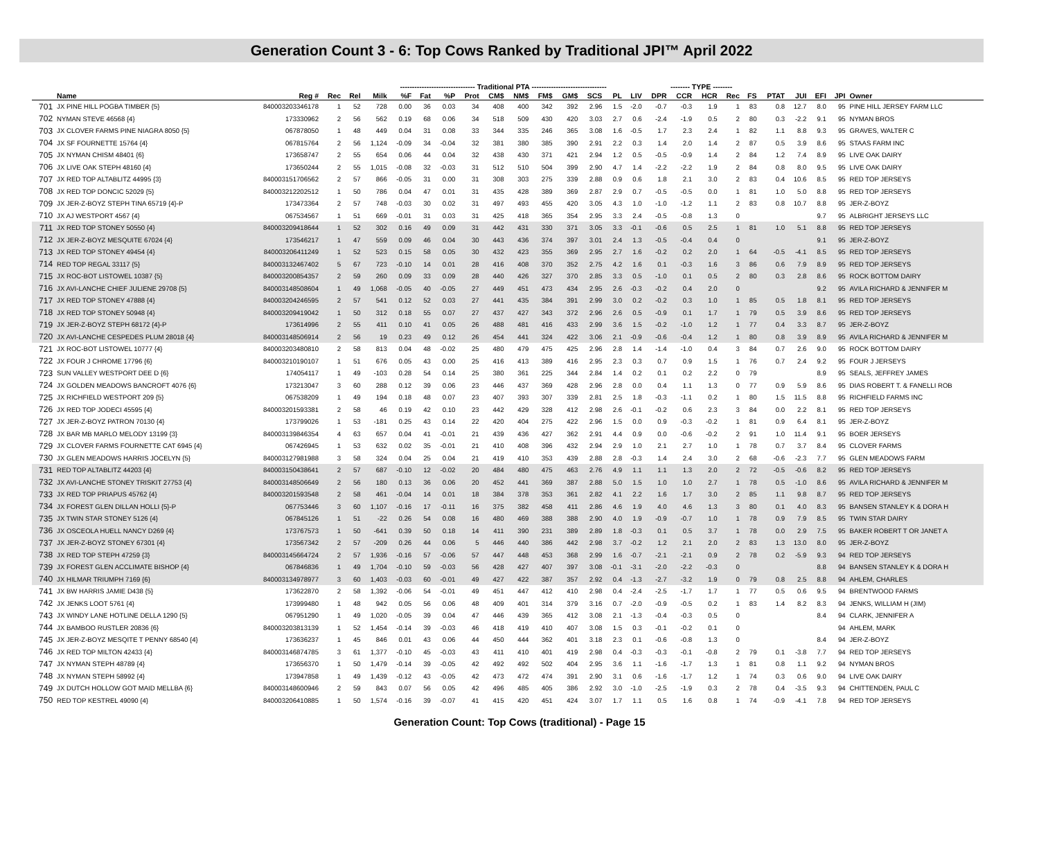Generation Count 3 - 6: Top Cows Ranked by Traditional JPI™ April 2022
| | | | | | ------------------------------- Traditional PTA ------------------------------- | | | | | | | | | | | | -------- TYPE -------- | | | | | | | | | |
| --- | --- | --- | --- | --- | --- | --- | --- | --- | --- | --- | --- | --- | --- | --- | --- | --- | --- | --- | --- | --- | --- | --- | --- | --- | --- | --- |
| | Name | Reg # | Rec | Rel | Milk | %F | Fat | %P | Prot | CM$ | NM$ | FM$ | GM$ | SCS | PL | LIV | DPR | CCR | HCR | Rec | FS | PTAT | JUI | EFI | JPI | Owner |
| 701 | JX PINE HILL POGBA TIMBER {5} | 840003203346178 | 1 | 52 | 728 | 0.00 | 36 | 0.03 | 34 | 408 | 400 | 342 | 392 | 2.96 | 1.5 | -2.0 | -0.7 | -0.3 | 1.9 | 1 | 83 | 0.8 | 12.7 | 8.0 | 95 | PINE HILL JERSEY FARM LLC |
| 702 | NYMAN STEVE 46568 {4} | 173330962 | 2 | 56 | 562 | 0.19 | 68 | 0.06 | 34 | 518 | 509 | 430 | 420 | 3.03 | 2.7 | 0.6 | -2.4 | -1.9 | 0.5 | 2 | 80 | 0.3 | -2.2 | 9.1 | 95 | NYMAN BROS |
| 703 | JX CLOVER FARMS PINE NIAGRA 8050 {5} | 067878050 | 1 | 48 | 449 | 0.04 | 31 | 0.08 | 33 | 344 | 335 | 246 | 365 | 3.08 | 1.6 | -0.5 | 1.7 | 2.3 | 2.4 | 1 | 82 | 1.1 | 8.8 | 9.3 | 95 | GRAVES, WALTER C |
| 704 | JX SF FOURNETTE 15764 {4} | 067815764 | 2 | 56 | 1,124 | -0.09 | 34 | -0.04 | 32 | 381 | 380 | 385 | 390 | 2.91 | 2.2 | 0.3 | 1.4 | 2.0 | 1.4 | 2 | 87 | 0.5 | 3.9 | 8.6 | 95 | STAAS FARM INC |
| 705 | JX NYMAN CHISM 48401 {6} | 173658747 | 2 | 55 | 654 | 0.06 | 44 | 0.04 | 32 | 438 | 430 | 371 | 421 | 2.94 | 1.2 | 0.5 | -0.5 | -0.9 | 1.4 | 2 | 84 | 1.2 | 7.4 | 8.9 | 95 | LIVE OAK DAIRY |
| 706 | JX LIVE OAK STEPH 48160 {4} | 173650244 | 2 | 55 | 1,015 | -0.08 | 32 | -0.03 | 31 | 512 | 510 | 504 | 399 | 2.90 | 4.7 | 1.4 | -2.2 | -2.2 | 1.9 | 2 | 84 | 0.8 | 8.0 | 9.5 | 95 | LIVE OAK DAIRY |
| 707 | JX RED TOP ALTABLITZ 44995 {3} | 840003151706562 | 2 | 57 | 866 | -0.05 | 31 | 0.00 | 31 | 308 | 303 | 275 | 339 | 2.88 | 0.9 | 0.6 | 1.8 | 2.1 | 3.0 | 2 | 83 | 0.4 | 10.6 | 8.5 | 95 | RED TOP JERSEYS |
| 708 | JX RED TOP DONCIC 52029 {5} | 840003212202512 | 1 | 50 | 786 | 0.04 | 47 | 0.01 | 31 | 435 | 428 | 389 | 369 | 2.87 | 2.9 | 0.7 | -0.5 | -0.5 | 0.0 | 1 | 81 | 1.0 | 5.0 | 8.8 | 95 | RED TOP JERSEYS |
| 709 | JX JER-Z-BOYZ STEPH TINA 65719 {4}-P | 173473364 | 2 | 57 | 748 | -0.03 | 30 | 0.02 | 31 | 497 | 493 | 455 | 420 | 3.05 | 4.3 | 1.0 | -1.0 | -1.2 | 1.1 | 2 | 83 | 0.8 | 10.7 | 8.8 | 95 | JER-Z-BOYZ |
| 710 | JX AJ WESTPORT 4567 {4} | 067534567 | 1 | 51 | 669 | -0.01 | 31 | 0.03 | 31 | 425 | 418 | 365 | 354 | 2.95 | 3.3 | 2.4 | -0.5 | -0.8 | 1.3 | 0 | | | | 9.7 | 95 | ALBRIGHT JERSEYS LLC |
| 711 | JX RED TOP STONEY 50550 {4} | 840003209418644 | 1 | 52 | 302 | 0.16 | 49 | 0.09 | 31 | 442 | 431 | 330 | 371 | 3.05 | 3.3 | -0.1 | -0.6 | 0.5 | 2.5 | 1 | 81 | 1.0 | 5.1 | 8.8 | 95 | RED TOP JERSEYS |
| 712 | JX JER-Z-BOYZ MESQUITE 67024 {4} | 173546217 | 1 | 47 | 559 | 0.09 | 46 | 0.04 | 30 | 443 | 436 | 374 | 397 | 3.01 | 2.4 | 1.3 | -0.5 | -0.4 | 0.4 | 0 | | | | 9.1 | 95 | JER-Z-BOYZ |
| 713 | JX RED TOP STONEY 49454 {4} | 840003206411249 | 1 | 52 | 523 | 0.15 | 58 | 0.05 | 30 | 432 | 423 | 355 | 369 | 2.95 | 2.7 | 1.6 | -0.2 | 0.2 | 2.0 | 1 | 64 | -0.5 | -4.1 | 8.5 | 95 | RED TOP JERSEYS |
| 714 | RED TOP REGAL 33117 {5} | 840003132467402 | 5 | 67 | 723 | -0.10 | 14 | 0.01 | 28 | 416 | 408 | 370 | 352 | 2.75 | 4.2 | 1.6 | 0.1 | -0.3 | 1.6 | 3 | 86 | 0.6 | 7.9 | 8.9 | 95 | RED TOP JERSEYS |
| 715 | JX ROC-BOT LISTOWEL 10387 {5} | 840003200854357 | 2 | 59 | 260 | 0.09 | 33 | 0.09 | 28 | 440 | 426 | 327 | 370 | 2.85 | 3.3 | 0.5 | -1.0 | 0.1 | 0.5 | 2 | 80 | 0.3 | 2.8 | 8.6 | 95 | ROCK BOTTOM DAIRY |
| 716 | JX AVI-LANCHE CHIEF JULIENE 29708 {5} | 840003148508604 | 1 | 49 | 1,068 | -0.05 | 40 | -0.05 | 27 | 449 | 451 | 473 | 434 | 2.95 | 2.6 | -0.3 | -0.2 | 0.4 | 2.0 | 0 | | | | 9.2 | 95 | AVILA RICHARD & JENNIFER M |
| 717 | JX RED TOP STONEY 47888 {4} | 840003204246595 | 2 | 57 | 541 | 0.12 | 52 | 0.03 | 27 | 441 | 435 | 384 | 391 | 2.99 | 3.0 | 0.2 | -0.2 | 0.3 | 1.0 | 1 | 85 | 0.5 | 1.8 | 8.1 | 95 | RED TOP JERSEYS |
| 718 | JX RED TOP STONEY 50948 {4} | 840003209419042 | 1 | 50 | 312 | 0.18 | 55 | 0.07 | 27 | 437 | 427 | 343 | 372 | 2.96 | 2.6 | 0.5 | -0.9 | 0.1 | 1.7 | 1 | 79 | 0.5 | 3.9 | 8.6 | 95 | RED TOP JERSEYS |
| 719 | JX JER-Z-BOYZ STEPH 68172 {4}-P | 173614996 | 2 | 55 | 411 | 0.10 | 41 | 0.05 | 26 | 488 | 481 | 416 | 433 | 2.99 | 3.6 | 1.5 | -0.2 | -1.0 | 1.2 | 1 | 77 | 0.4 | 3.3 | 8.7 | 95 | JER-Z-BOYZ |
| 720 | JX AVI-LANCHE CESPEDES PLUM 28018 {4} | 840003148506914 | 2 | 56 | 19 | 0.23 | 49 | 0.12 | 26 | 454 | 441 | 324 | 422 | 3.06 | 2.1 | -0.9 | -0.6 | -0.4 | 1.2 | 1 | 80 | 0.8 | 3.9 | 8.9 | 95 | AVILA RICHARD & JENNIFER M |
| 721 | JX ROC-BOT LISTOWEL 10777 {4} | 840003203480810 | 2 | 58 | 813 | 0.04 | 48 | -0.02 | 25 | 480 | 479 | 475 | 425 | 2.96 | 2.8 | 1.4 | -1.4 | -1.0 | 0.4 | 3 | 84 | 0.7 | 2.6 | 9.0 | 95 | ROCK BOTTOM DAIRY |
| 722 | JX FOUR J CHROME 17796 {6} | 840003210190107 | 1 | 51 | 676 | 0.05 | 43 | 0.00 | 25 | 416 | 413 | 389 | 416 | 2.95 | 2.3 | 0.3 | 0.7 | 0.9 | 1.5 | 1 | 76 | 0.7 | 2.4 | 9.2 | 95 | FOUR J JERSEYS |
| 723 | SUN VALLEY WESTPORT DEE D {6} | 174054117 | 1 | 49 | -103 | 0.28 | 54 | 0.14 | 25 | 380 | 361 | 225 | 344 | 2.84 | 1.4 | 0.2 | 0.1 | 0.2 | 2.2 | 0 | 79 | | | 8.9 | 95 | SEALS, JEFFREY JAMES |
| 724 | JX GOLDEN MEADOWS BANCROFT 4076 {6} | 173213047 | 3 | 60 | 288 | 0.12 | 39 | 0.06 | 23 | 446 | 437 | 369 | 428 | 2.96 | 2.8 | 0.0 | 0.4 | 1.1 | 1.3 | 0 | 77 | 0.9 | 5.9 | 8.6 | 95 | DIAS ROBERT T. & FANELLI ROB |
| 725 | JX RICHFIELD WESTPORT 209 {5} | 067538209 | 1 | 49 | 194 | 0.18 | 48 | 0.07 | 23 | 407 | 393 | 307 | 339 | 2.81 | 2.5 | 1.8 | -0.3 | -1.1 | 0.2 | 1 | 80 | 1.5 | 11.5 | 8.8 | 95 | RICHFIELD FARMS INC |
| 726 | JX RED TOP JODECI 45595 {4} | 840003201593381 | 2 | 58 | 46 | 0.19 | 42 | 0.10 | 23 | 442 | 429 | 328 | 412 | 2.98 | 2.6 | -0.1 | -0.2 | 0.6 | 2.3 | 3 | 84 | 0.0 | 2.2 | 8.1 | 95 | RED TOP JERSEYS |
| 727 | JX JER-Z-BOYZ PATRON 70130 {4} | 173799026 | 1 | 53 | -181 | 0.25 | 43 | 0.14 | 22 | 420 | 404 | 275 | 422 | 2.96 | 1.5 | 0.0 | 0.9 | -0.3 | -0.2 | 1 | 81 | 0.9 | 6.4 | 8.1 | 95 | JER-Z-BOYZ |
| 728 | JX BAR MB MARLO MELODY 13199 {3} | 840003139846354 | 4 | 63 | 657 | 0.04 | 41 | -0.01 | 21 | 439 | 436 | 427 | 362 | 2.91 | 4.4 | 0.9 | 0.0 | -0.6 | -0.2 | 2 | 91 | 1.0 | 11.4 | 9.1 | 95 | BOER JERSEYS |
| 729 | JX CLOVER FARMS FOURNETTE CAT 6945 {4} | 067426945 | 1 | 53 | 632 | 0.02 | 35 | -0.01 | 21 | 410 | 408 | 396 | 432 | 2.94 | 2.9 | 1.0 | 2.1 | 2.7 | 1.0 | 1 | 78 | 0.7 | 3.7 | 8.4 | 95 | CLOVER FARMS |
| 730 | JX GLEN MEADOWS HARRIS JOCELYN {5} | 840003127981988 | 3 | 58 | 324 | 0.04 | 25 | 0.04 | 21 | 419 | 410 | 353 | 439 | 2.88 | 2.8 | -0.3 | 1.4 | 2.4 | 3.0 | 2 | 68 | -0.6 | -2.3 | 7.7 | 95 | GLEN MEADOWS FARM |
| 731 | RED TOP ALTABLITZ 44203 {4} | 840003150438641 | 2 | 57 | 687 | -0.10 | 12 | -0.02 | 20 | 484 | 480 | 475 | 463 | 2.76 | 4.9 | 1.1 | 1.1 | 1.3 | 2.0 | 2 | 72 | -0.5 | -0.6 | 8.2 | 95 | RED TOP JERSEYS |
| 732 | JX AVI-LANCHE STONEY TRISKIT 27753 {4} | 840003148506649 | 2 | 56 | 180 | 0.13 | 36 | 0.06 | 20 | 452 | 441 | 369 | 387 | 2.88 | 5.0 | 1.5 | 1.0 | 1.0 | 2.7 | 1 | 78 | 0.5 | -1.0 | 8.6 | 95 | AVILA RICHARD & JENNIFER M |
| 733 | JX RED TOP PRIAPUS 45762 {4} | 840003201593548 | 2 | 58 | 461 | -0.04 | 14 | 0.01 | 18 | 384 | 378 | 353 | 361 | 2.82 | 4.1 | 2.2 | 1.6 | 1.7 | 3.0 | 2 | 85 | 1.1 | 9.8 | 8.7 | 95 | RED TOP JERSEYS |
| 734 | JX FOREST GLEN DILLAN HOLLI {5}-P | 067753446 | 3 | 60 | 1,107 | -0.16 | 17 | -0.11 | 16 | 375 | 382 | 458 | 411 | 2.86 | 4.6 | 1.9 | 4.0 | 4.6 | 1.3 | 3 | 80 | 0.1 | 4.0 | 8.3 | 95 | BANSEN STANLEY K & DORA H |
| 735 | JX TWIN STAR STONEY 5126 {4} | 067845126 | 1 | 51 | -22 | 0.26 | 54 | 0.08 | 16 | 480 | 469 | 388 | 388 | 2.90 | 4.0 | 1.9 | -0.9 | -0.7 | 1.0 | 1 | 78 | 0.9 | 7.9 | 8.5 | 95 | TWIN STAR DAIRY |
| 736 | JX OSCEOLA HUELL NANCY D269 {4} | 173767573 | 1 | 50 | -641 | 0.39 | 50 | 0.18 | 14 | 411 | 390 | 231 | 389 | 2.89 | 1.8 | -0.3 | 0.1 | 0.5 | 3.7 | 1 | 78 | 0.0 | 2.9 | 7.5 | 95 | BAKER ROBERT T OR JANET A |
| 737 | JX JER-Z-BOYZ STONEY 67301 {4} | 173567342 | 2 | 57 | -209 | 0.26 | 44 | 0.06 | 5 | 446 | 440 | 386 | 442 | 2.98 | 3.7 | -0.2 | 1.2 | 2.1 | 2.0 | 2 | 83 | 1.3 | 13.0 | 8.0 | 95 | JER-Z-BOYZ |
| 738 | JX RED TOP STEPH 47259 {3} | 840003145664724 | 2 | 57 | 1,936 | -0.16 | 57 | -0.06 | 57 | 447 | 448 | 453 | 368 | 2.99 | 1.6 | -0.7 | -2.1 | -2.1 | 0.9 | 2 | 78 | 0.2 | -5.9 | 9.3 | 94 | RED TOP JERSEYS |
| 739 | JX FOREST GLEN ACCLIMATE BISHOP {4} | 067846836 | 1 | 49 | 1,704 | -0.10 | 59 | -0.03 | 56 | 428 | 427 | 407 | 397 | 3.08 | -0.1 | -3.1 | -2.0 | -2.2 | -0.3 | 0 | | | | 8.8 | 94 | BANSEN STANLEY K & DORA H |
| 740 | JX HILMAR TRIUMPH 7169 {6} | 840003134978977 | 3 | 60 | 1,403 | -0.03 | 60 | -0.01 | 49 | 427 | 422 | 387 | 357 | 2.92 | 0.4 | -1.3 | -2.7 | -3.2 | 1.9 | 0 | 79 | 0.8 | 2.5 | 8.8 | 94 | AHLEM, CHARLES |
| 741 | JX BW HARRIS JAMIE D438 {5} | 173622870 | 2 | 58 | 1,392 | -0.06 | 54 | -0.01 | 49 | 451 | 447 | 412 | 410 | 2.98 | 0.4 | -2.4 | -2.5 | -1.7 | 1.7 | 1 | 77 | 0.5 | 0.6 | 9.5 | 94 | BRENTWOOD FARMS |
| 742 | JX JENKS LOOT 5761 {4} | 173999480 | 1 | 48 | 942 | 0.05 | 56 | 0.06 | 48 | 409 | 401 | 314 | 379 | 3.16 | 0.7 | -2.0 | -0.9 | -0.5 | 0.2 | 1 | 83 | 1.4 | 8.2 | 8.3 | 94 | JENKS, WILLIAM H (JIM) |
| 743 | JX WINDY LANE HOTLINE DELLA 1290 {5} | 067951290 | 1 | 49 | 1,020 | -0.05 | 39 | 0.04 | 47 | 446 | 439 | 365 | 412 | 3.08 | 2.1 | -1.3 | -0.4 | -0.3 | 0.5 | 0 | | | | 8.4 | 94 | CLARK, JENNIFER A |
| 744 | JX BAMBOO RUSTLER 20836 {6} | 840003203813139 | 1 | 52 | 1,454 | -0.14 | 39 | -0.03 | 46 | 418 | 419 | 410 | 407 | 3.08 | 1.5 | 0.3 | -0.1 | -0.2 | 0.1 | 0 | | | | | 94 | AHLEM, MARK |
| 745 | JX JER-Z-BOYZ MESQITE T PENNY 68540 {4} | 173636237 | 1 | 45 | 846 | 0.01 | 43 | 0.06 | 44 | 450 | 444 | 362 | 401 | 3.18 | 2.3 | 0.1 | -0.6 | -0.8 | 1.3 | 0 | | | | 8.4 | 94 | JER-Z-BOYZ |
| 746 | JX RED TOP MILTON 42433 {4} | 840003146874785 | 3 | 61 | 1,377 | -0.10 | 45 | -0.03 | 43 | 411 | 410 | 401 | 419 | 2.98 | 0.4 | -0.3 | -0.3 | -0.1 | -0.8 | 2 | 79 | 0.1 | -3.8 | 7.7 | 94 | RED TOP JERSEYS |
| 747 | JX NYMAN STEPH 48789 {4} | 173656370 | 1 | 50 | 1,479 | -0.14 | 39 | -0.05 | 42 | 492 | 492 | 502 | 404 | 2.95 | 3.6 | 1.1 | -1.6 | -1.7 | 1.3 | 1 | 81 | 0.8 | 1.1 | 9.2 | 94 | NYMAN BROS |
| 748 | JX NYMAN STEPH 58992 {4} | 173947858 | 1 | 49 | 1,439 | -0.12 | 43 | -0.05 | 42 | 473 | 472 | 474 | 391 | 2.90 | 3.1 | 0.6 | -1.6 | -1.7 | 1.2 | 1 | 74 | 0.3 | 0.6 | 9.0 | 94 | LIVE OAK DAIRY |
| 749 | JX DUTCH HOLLOW GOT MAID MELLBA {6} | 840003148600946 | 2 | 59 | 843 | 0.07 | 56 | 0.05 | 42 | 496 | 485 | 405 | 386 | 2.92 | 3.0 | -1.0 | -2.5 | -1.9 | 0.3 | 2 | 78 | 0.4 | -3.5 | 9.3 | 94 | CHITTENDEN, PAUL C |
| 750 | RED TOP KESTREL 49090 {4} | 840003206410885 | 1 | 50 | 1,574 | -0.16 | 39 | -0.07 | 41 | 415 | 420 | 451 | 424 | 3.07 | 1.7 | 1.1 | 0.5 | 1.6 | 0.8 | 1 | 74 | -0.9 | -4.1 | 7.8 | 94 | RED TOP JERSEYS |
Generation Count: Top Cows (traditional) - Page 15